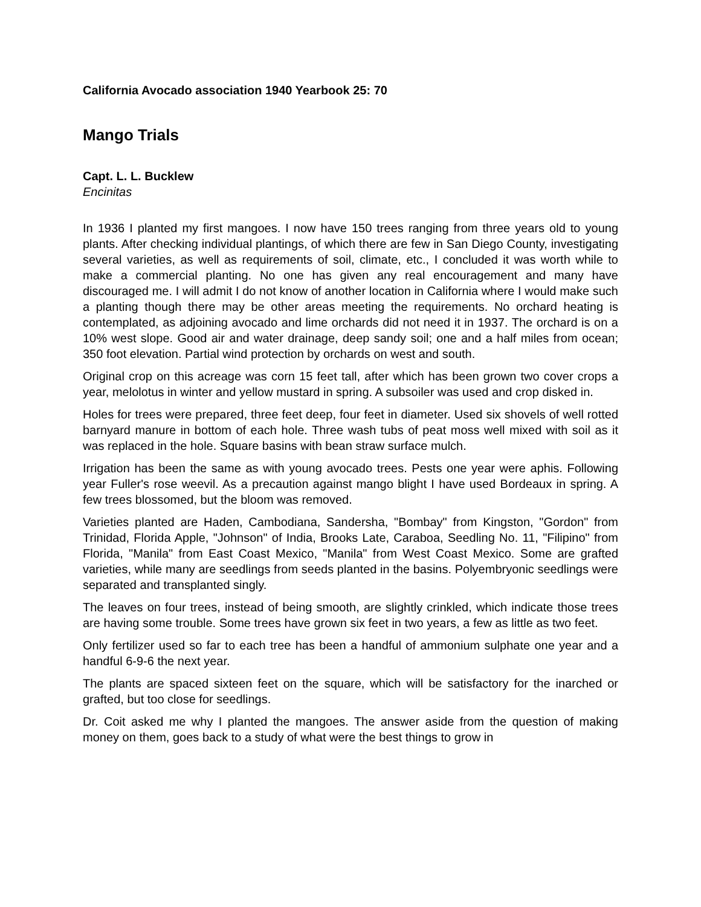California Avocado association 1940 Yearbook 25: 70
Mango Trials
Capt. L. L. Bucklew
Encinitas
In 1936 I planted my first mangoes. I now have 150 trees ranging from three years old to young plants. After checking individual plantings, of which there are few in San Diego County, investigating several varieties, as well as requirements of soil, climate, etc., I concluded it was worth while to make a commercial planting. No one has given any real encouragement and many have discouraged me. I will admit I do not know of another location in California where I would make such a planting though there may be other areas meeting the requirements. No orchard heating is contemplated, as adjoining avocado and lime orchards did not need it in 1937. The orchard is on a 10% west slope. Good air and water drainage, deep sandy soil; one and a half miles from ocean; 350 foot elevation. Partial wind protection by orchards on west and south.
Original crop on this acreage was corn 15 feet tall, after which has been grown two cover crops a year, melolotus in winter and yellow mustard in spring. A subsoiler was used and crop disked in.
Holes for trees were prepared, three feet deep, four feet in diameter. Used six shovels of well rotted barnyard manure in bottom of each hole. Three wash tubs of peat moss well mixed with soil as it was replaced in the hole. Square basins with bean straw surface mulch.
Irrigation has been the same as with young avocado trees. Pests one year were aphis. Following year Fuller's rose weevil. As a precaution against mango blight I have used Bordeaux in spring. A few trees blossomed, but the bloom was removed.
Varieties planted are Haden, Cambodiana, Sandersha, "Bombay" from Kingston, "Gordon" from Trinidad, Florida Apple, "Johnson" of India, Brooks Late, Caraboa, Seedling No. 11, "Filipino" from Florida, "Manila" from East Coast Mexico, "Manila" from West Coast Mexico. Some are grafted varieties, while many are seedlings from seeds planted in the basins. Polyembryonic seedlings were separated and transplanted singly.
The leaves on four trees, instead of being smooth, are slightly crinkled, which indicate those trees are having some trouble. Some trees have grown six feet in two years, a few as little as two feet.
Only fertilizer used so far to each tree has been a handful of ammonium sulphate one year and a handful 6-9-6 the next year.
The plants are spaced sixteen feet on the square, which will be satisfactory for the inarched or grafted, but too close for seedlings.
Dr. Coit asked me why I planted the mangoes. The answer aside from the question of making money on them, goes back to a study of what were the best things to grow in